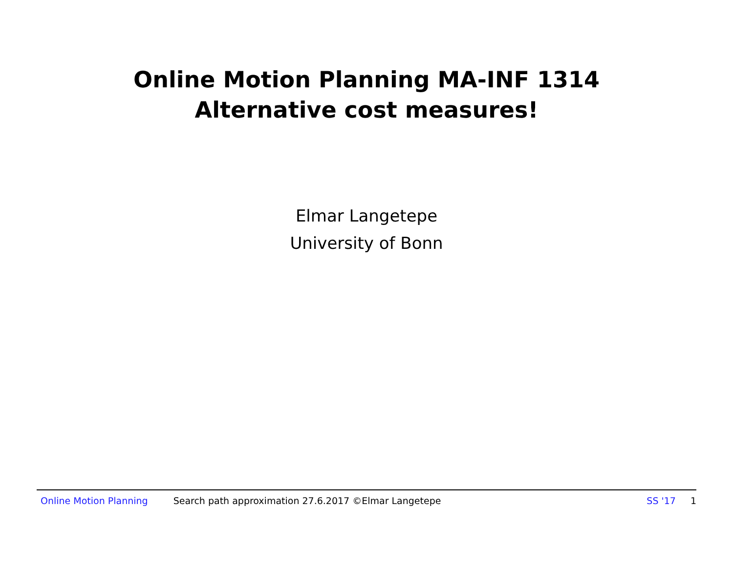Online Motion Planning MA-INF 1314
Alternative cost measures!
Elmar Langetepe
University of Bonn
Online Motion Planning Search path approximation 27.6.2017 ©Elmar Langetepe SS '17 1